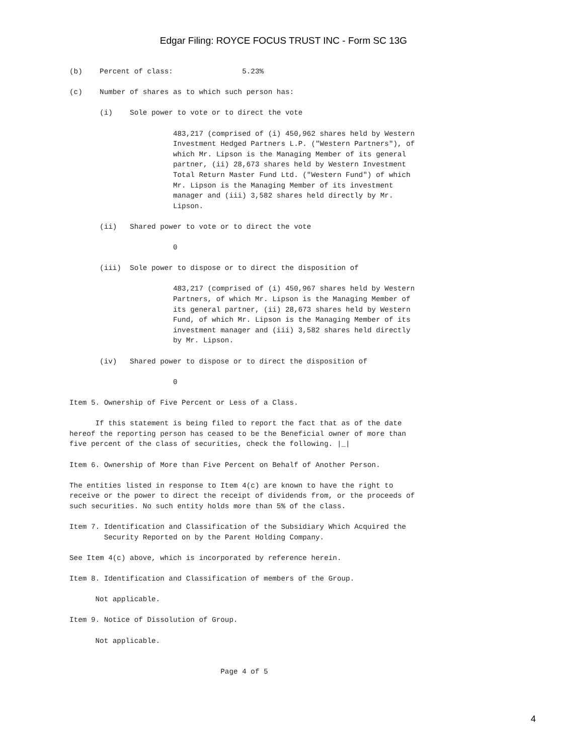Edgar Filing: ROYCE FOCUS TRUST INC - Form SC 13G
(b)    Percent of class:                5.23%

(c)    Number of shares as to which such person has:

       (i)    Sole power to vote or to direct the vote

                        483,217 (comprised of (i) 450,962 shares held by Western
                        Investment Hedged Partners L.P. ("Western Partners"), of
                        which Mr. Lipson is the Managing Member of its general
                        partner, (ii) 28,673 shares held by Western Investment
                        Total Return Master Fund Ltd. ("Western Fund") of which
                        Mr. Lipson is the Managing Member of its investment
                        manager and (iii) 3,582 shares held directly by Mr.
                        Lipson.

       (ii)   Shared power to vote or to direct the vote

                        0

       (iii)  Sole power to dispose or to direct the disposition of

                        483,217 (comprised of (i) 450,967 shares held by Western
                        Partners, of which Mr. Lipson is the Managing Member of
                        its general partner, (ii) 28,673 shares held by Western
                        Fund, of which Mr. Lipson is the Managing Member of its
                        investment manager and (iii) 3,582 shares held directly
                        by Mr. Lipson.

       (iv)   Shared power to dispose or to direct the disposition of

                        0

Item 5. Ownership of Five Percent or Less of a Class.

      If this statement is being filed to report the fact that as of the date
hereof the reporting person has ceased to be the Beneficial owner of more than
five percent of the class of securities, check the following. |_|

Item 6. Ownership of More than Five Percent on Behalf of Another Person.

The entities listed in response to Item 4(c) are known to have the right to
receive or the power to direct the receipt of dividends from, or the proceeds of
such securities. No such entity holds more than 5% of the class.

Item 7. Identification and Classification of the Subsidiary Which Acquired the
        Security Reported on by the Parent Holding Company.

See Item 4(c) above, which is incorporated by reference herein.

Item 8. Identification and Classification of members of the Group.

      Not applicable.

Item 9. Notice of Dissolution of Group.

      Not applicable.


                                   Page 4 of 5
4